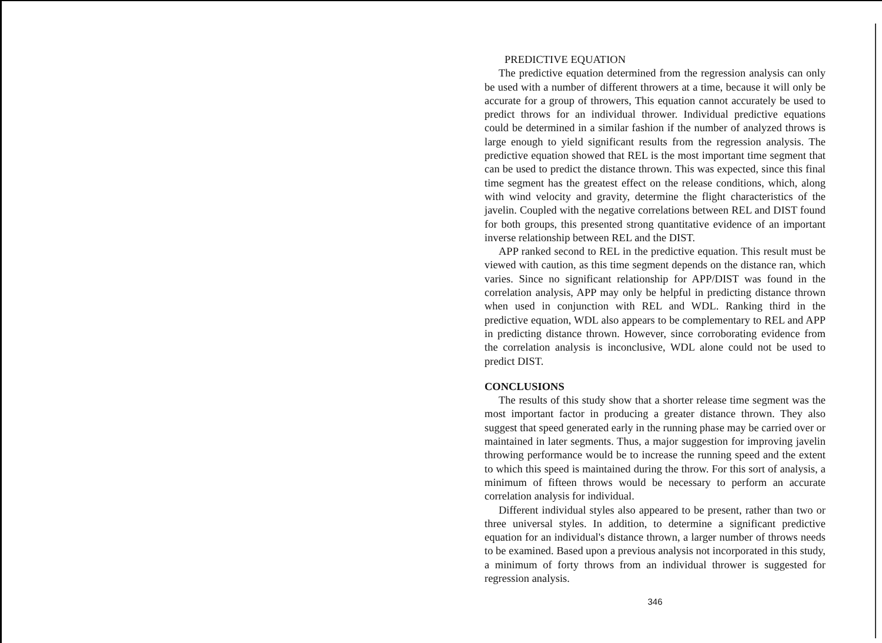PREDICTIVE EQUATION
The predictive equation determined from the regression analysis can only be used with a number of different throwers at a time, because it will only be accurate for a group of throwers, This equation cannot accurately be used to predict throws for an individual thrower. Individual predictive equations could be determined in a similar fashion if the number of analyzed throws is large enough to yield significant results from the regression analysis. The predictive equation showed that REL is the most important time segment that can be used to predict the distance thrown. This was expected, since this final time segment has the greatest effect on the release conditions, which, along with wind velocity and gravity, determine the flight characteristics of the javelin. Coupled with the negative correlations between REL and DIST found for both groups, this presented strong quantitative evidence of an important inverse relationship between REL and the DIST.
APP ranked second to REL in the predictive equation. This result must be viewed with caution, as this time segment depends on the distance ran, which varies. Since no significant relationship for APP/DIST was found in the correlation analysis, APP may only be helpful in predicting distance thrown when used in conjunction with REL and WDL. Ranking third in the predictive equation, WDL also appears to be complementary to REL and APP in predicting distance thrown. However, since corroborating evidence from the correlation analysis is inconclusive, WDL alone could not be used to predict DIST.
CONCLUSIONS
The results of this study show that a shorter release time segment was the most important factor in producing a greater distance thrown. They also suggest that speed generated early in the running phase may be carried over or maintained in later segments. Thus, a major suggestion for improving javelin throwing performance would be to increase the running speed and the extent to which this speed is maintained during the throw. For this sort of analysis, a minimum of fifteen throws would be necessary to perform an accurate correlation analysis for individual.
Different individual styles also appeared to be present, rather than two or three universal styles. In addition, to determine a significant predictive equation for an individual's distance thrown, a larger number of throws needs to be examined. Based upon a previous analysis not incorporated in this study, a minimum of forty throws from an individual thrower is suggested for regression analysis.
346